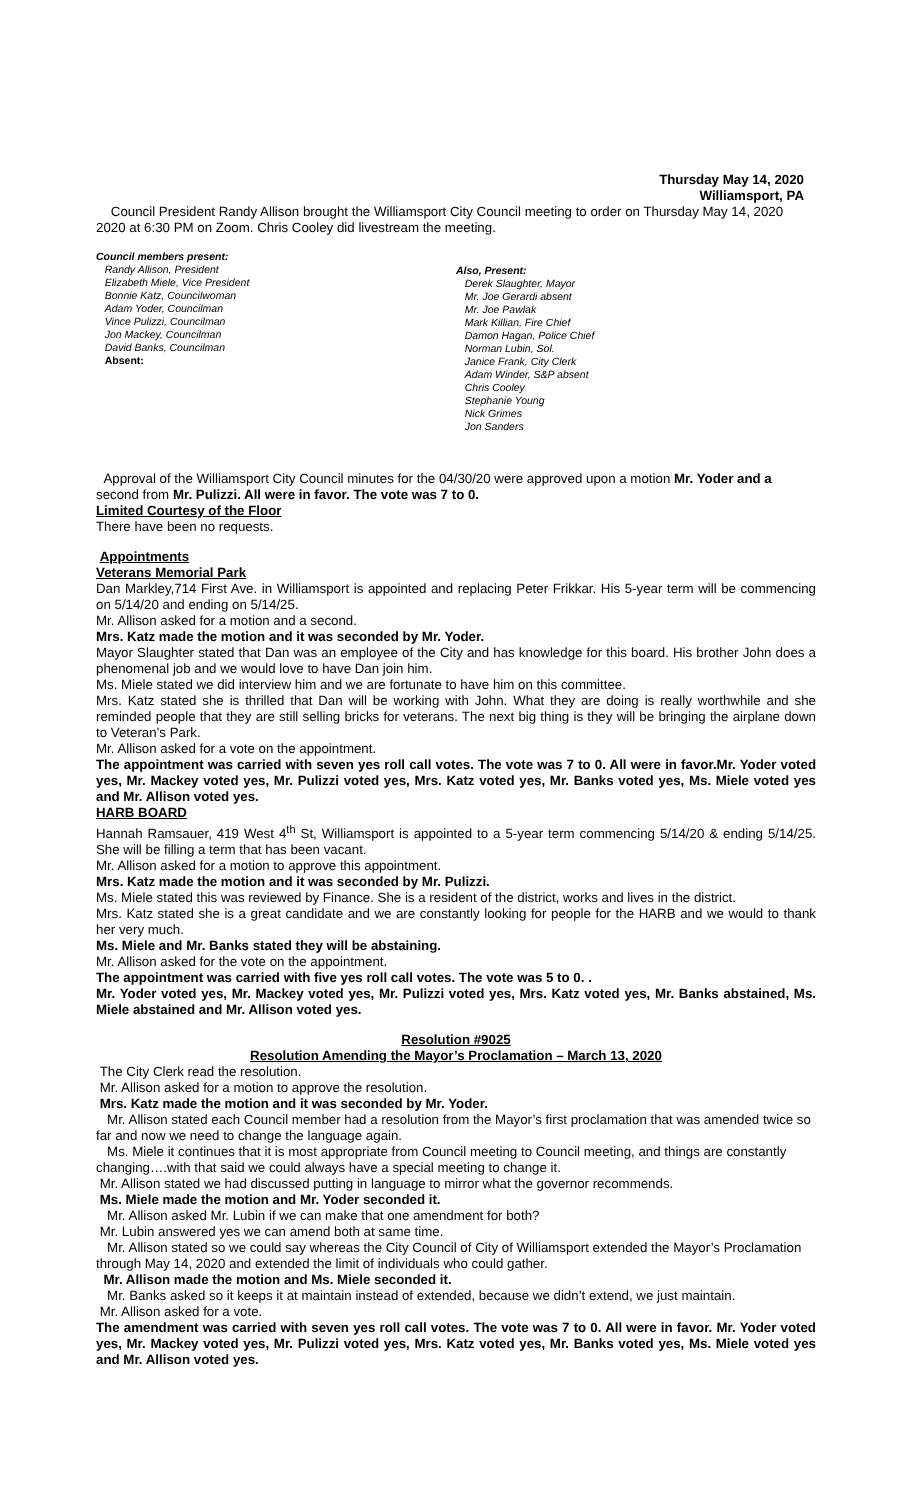Thursday May 14, 2020
Williamsport, PA
Council President Randy Allison brought the Williamsport City Council meeting to order on Thursday May 14, 2020 2020 at 6:30 PM on Zoom. Chris Cooley did livestream the meeting.
Council members present:
Randy Allison, President
Elizabeth Miele, Vice President
Bonnie Katz, Councilwoman
Adam Yoder, Councilman
Vince Pulizzi, Councilman
Jon Mackey, Councilman
David Banks, Councilman
Absent:
Also, Present:
Derek Slaughter, Mayor
Mr. Joe Gerardi absent
Mr. Joe Pawlak
Mark Killian, Fire Chief
Damon Hagan, Police Chief
Norman Lubin, Sol.
Janice Frank, City Clerk
Adam Winder, S&P absent
Chris Cooley
Stephanie Young
Nick Grimes
Jon Sanders
Approval of the Williamsport City Council minutes for the 04/30/20 were approved upon a motion Mr. Yoder and a second from Mr. Pulizzi. All were in favor. The vote was 7 to 0.
Limited Courtesy of the Floor
There have been no requests.
Appointments
Veterans Memorial Park
Dan Markley,714 First Ave. in Williamsport is appointed and replacing Peter Frikkar. His 5-year term will be commencing on 5/14/20 and ending on 5/14/25.
Mr. Allison asked for a motion and a second.
Mrs. Katz made the motion and it was seconded by Mr. Yoder.
Mayor Slaughter stated that Dan was an employee of the City and has knowledge for this board. His brother John does a phenomenal job and we would love to have Dan join him.
Ms. Miele stated we did interview him and we are fortunate to have him on this committee.
Mrs. Katz stated she is thrilled that Dan will be working with John. What they are doing is really worthwhile and she reminded people that they are still selling bricks for veterans. The next big thing is they will be bringing the airplane down to Veteran’s Park.
Mr. Allison asked for a vote on the appointment.
The appointment was carried with seven yes roll call votes. The vote was 7 to 0. All were in favor.Mr. Yoder voted yes, Mr. Mackey voted yes, Mr. Pulizzi voted yes, Mrs. Katz voted yes, Mr. Banks voted yes, Ms. Miele voted yes and Mr. Allison voted yes.
HARB BOARD
Hannah Ramsauer, 419 West 4<sup>th</sup> St, Williamsport is appointed to a 5-year term commencing 5/14/20 & ending 5/14/25. She will be filling a term that has been vacant.
Mr. Allison asked for a motion to approve this appointment.
Mrs. Katz made the motion and it was seconded by Mr. Pulizzi.
Ms. Miele stated this was reviewed by Finance. She is a resident of the district, works and lives in the district.
Mrs. Katz stated she is a great candidate and we are constantly looking for people for the HARB and we would to thank her very much.
Ms. Miele and Mr. Banks stated they will be abstaining.
Mr. Allison asked for the vote on the appointment.
The appointment was carried with five yes roll call votes. The vote was 5 to 0. .
Mr. Yoder voted yes, Mr. Mackey voted yes, Mr. Pulizzi voted yes, Mrs. Katz voted yes, Mr. Banks abstained, Ms. Miele abstained and Mr. Allison voted yes.
Resolution #9025
Resolution Amending the Mayor’s Proclamation – March 13, 2020
The City Clerk read the resolution.
Mr. Allison asked for a motion to approve the resolution.
Mrs. Katz made the motion and it was seconded by Mr. Yoder.
Mr. Allison stated each Council member had a resolution from the Mayor’s first proclamation that was amended twice so far and now we need to change the language again.
Ms. Miele it continues that it is most appropriate from Council meeting to Council meeting, and things are constantly changing….with that said we could always have a special meeting to change it.
Mr. Allison stated we had discussed putting in language to mirror what the governor recommends.
Ms. Miele made the motion and Mr. Yoder seconded it.
Mr. Allison asked Mr. Lubin if we can make that one amendment for both?
Mr. Lubin answered yes we can amend both at same time.
Mr. Allison stated so we could say whereas the City Council of City of Williamsport extended the Mayor’s Proclamation through May 14, 2020 and extended the limit of individuals who could gather.
Mr. Allison made the motion and Ms. Miele seconded it.
Mr. Banks asked so it keeps it at maintain instead of extended, because we didn’t extend, we just maintain.
Mr. Allison asked for a vote.
The amendment was carried with seven yes roll call votes. The vote was 7 to 0. All were in favor. Mr. Yoder voted yes, Mr. Mackey voted yes, Mr. Pulizzi voted yes, Mrs. Katz voted yes, Mr. Banks voted yes, Ms. Miele voted yes and Mr. Allison voted yes.